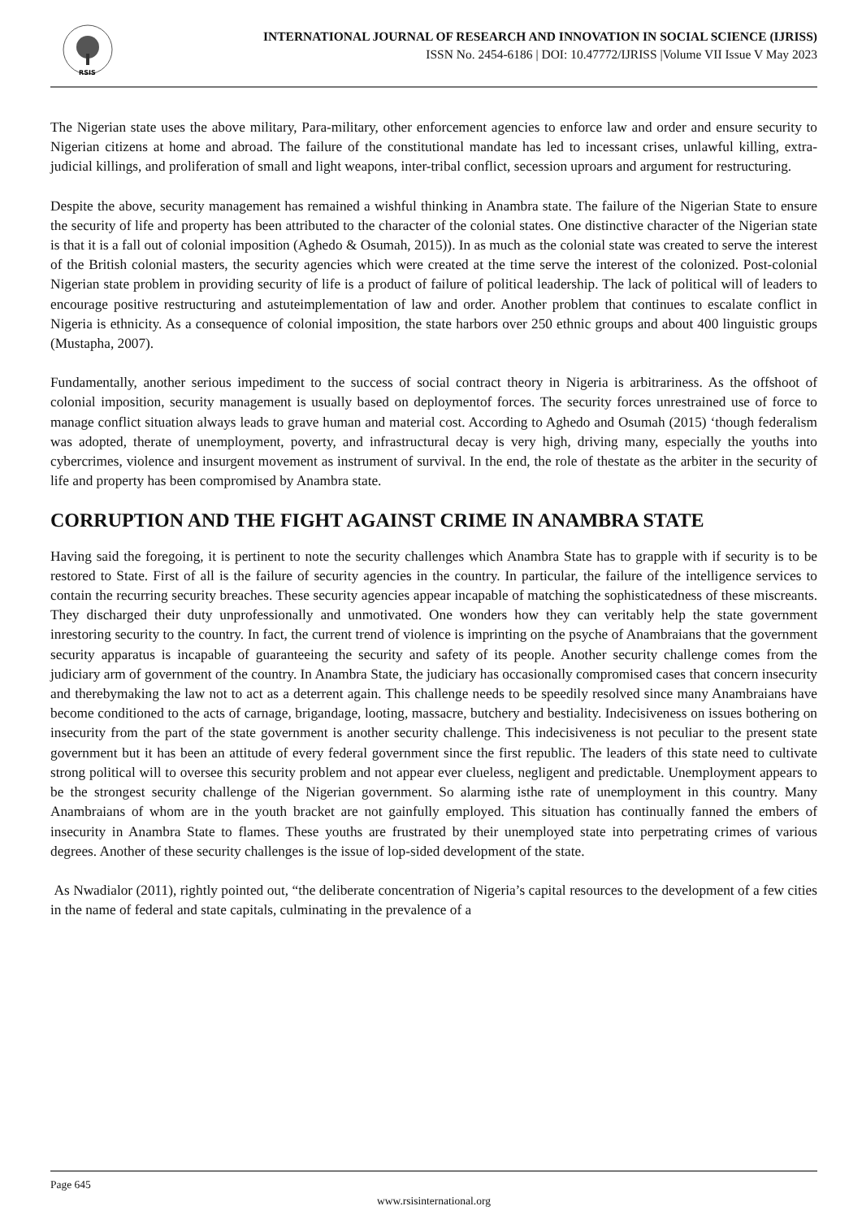RSIS
INTERNATIONAL JOURNAL OF RESEARCH AND INNOVATION IN SOCIAL SCIENCE (IJRISS)
ISSN No. 2454-6186 | DOI: 10.47772/IJRISS |Volume VII Issue V May 2023
The Nigerian state uses the above military, Para-military, other enforcement agencies to enforce law and order and ensure security to Nigerian citizens at home and abroad. The failure of the constitutional mandate has led to incessant crises, unlawful killing, extra-judicial killings, and proliferation of small and light weapons, inter-tribal conflict, secession uproars and argument for restructuring.
Despite the above, security management has remained a wishful thinking in Anambra state. The failure of the Nigerian State to ensure the security of life and property has been attributed to the character of the colonial states. One distinctive character of the Nigerian state is that it is a fall out of colonial imposition (Aghedo & Osumah, 2015)). In as much as the colonial state was created to serve the interest of the British colonial masters, the security agencies which were created at the time serve the interest of the colonized. Post-colonial Nigerian state problem in providing security of life is a product of failure of political leadership. The lack of political will of leaders to encourage positive restructuring and astuteimplementation of law and order. Another problem that continues to escalate conflict in Nigeria is ethnicity. As a consequence of colonial imposition, the state harbors over 250 ethnic groups and about 400 linguistic groups (Mustapha, 2007).
Fundamentally, another serious impediment to the success of social contract theory in Nigeria is arbitrariness. As the offshoot of colonial imposition, security management is usually based on deploymentof forces. The security forces unrestrained use of force to manage conflict situation always leads to grave human and material cost. According to Aghedo and Osumah (2015) ‘though federalism was adopted, therate of unemployment, poverty, and infrastructural decay is very high, driving many, especially the youths into cybercrimes, violence and insurgent movement as instrument of survival. In the end, the role of thestate as the arbiter in the security of life and property has been compromised by Anambra state.
CORRUPTION AND THE FIGHT AGAINST CRIME IN ANAMBRA STATE
Having said the foregoing, it is pertinent to note the security challenges which Anambra State has to grapple with if security is to be restored to State. First of all is the failure of security agencies in the country. In particular, the failure of the intelligence services to contain the recurring security breaches. These security agencies appear incapable of matching the sophisticatedness of these miscreants. They discharged their duty unprofessionally and unmotivated. One wonders how they can veritably help the state government inrestoring security to the country. In fact, the current trend of violence is imprinting on the psyche of Anambraians that the government security apparatus is incapable of guaranteeing the security and safety of its people. Another security challenge comes from the judiciary arm of government of the country. In Anambra State, the judiciary has occasionally compromised cases that concern insecurity and therebymaking the law not to act as a deterrent again. This challenge needs to be speedily resolved since many Anambraians have become conditioned to the acts of carnage, brigandage, looting, massacre, butchery and bestiality. Indecisiveness on issues bothering on insecurity from the part of the state government is another security challenge. This indecisiveness is not peculiar to the present state government but it has been an attitude of every federal government since the first republic. The leaders of this state need to cultivate strong political will to oversee this security problem and not appear ever clueless, negligent and predictable. Unemployment appears to be the strongest security challenge of the Nigerian government. So alarming isthe rate of unemployment in this country. Many Anambraians of whom are in the youth bracket are not gainfully employed. This situation has continually fanned the embers of insecurity in Anambra State to flames. These youths are frustrated by their unemployed state into perpetrating crimes of various degrees. Another of these security challenges is the issue of lop-sided development of the state.
As Nwadialor (2011), rightly pointed out, “the deliberate concentration of Nigeria’s capital resources to the development of a few cities in the name of federal and state capitals, culminating in the prevalence of a
Page 645
www.rsisinternational.org